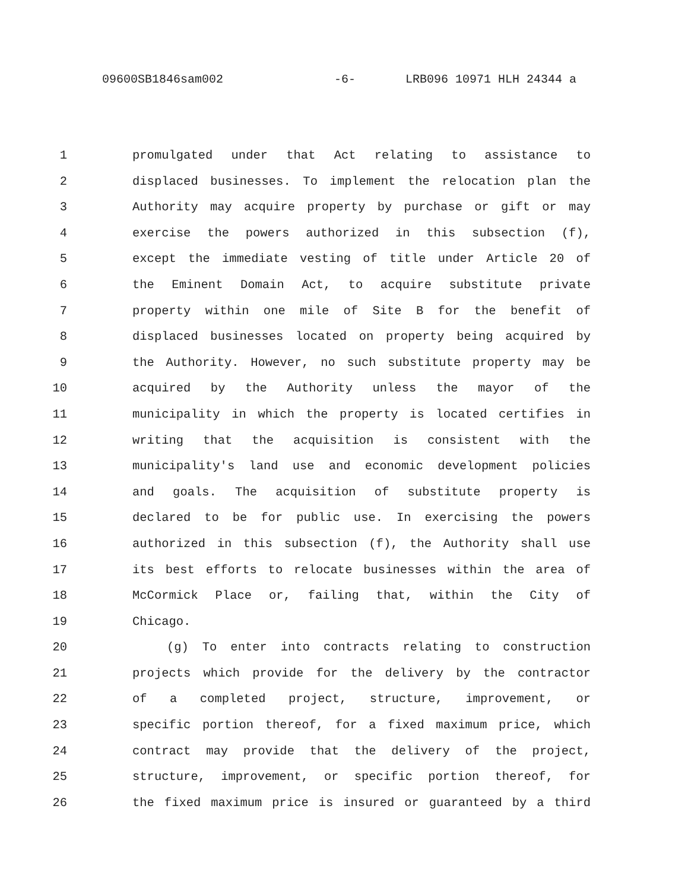09600SB1846sam002 -6- LRB096 10971 HLH 24344 a
1 promulgated under that Act relating to assistance to
2 displaced businesses. To implement the relocation plan the
3 Authority may acquire property by purchase or gift or may
4 exercise the powers authorized in this subsection (f),
5 except the immediate vesting of title under Article 20 of
6 the Eminent Domain Act, to acquire substitute private
7 property within one mile of Site B for the benefit of
8 displaced businesses located on property being acquired by
9 the Authority. However, no such substitute property may be
10 acquired by the Authority unless the mayor of the
11 municipality in which the property is located certifies in
12 writing that the acquisition is consistent with the
13 municipality's land use and economic development policies
14 and goals. The acquisition of substitute property is
15 declared to be for public use. In exercising the powers
16 authorized in this subsection (f), the Authority shall use
17 its best efforts to relocate businesses within the area of
18 McCormick Place or, failing that, within the City of
19 Chicago.
20 (g) To enter into contracts relating to construction
21 projects which provide for the delivery by the contractor
22 of a completed project, structure, improvement, or
23 specific portion thereof, for a fixed maximum price, which
24 contract may provide that the delivery of the project,
25 structure, improvement, or specific portion thereof, for
26 the fixed maximum price is insured or guaranteed by a third